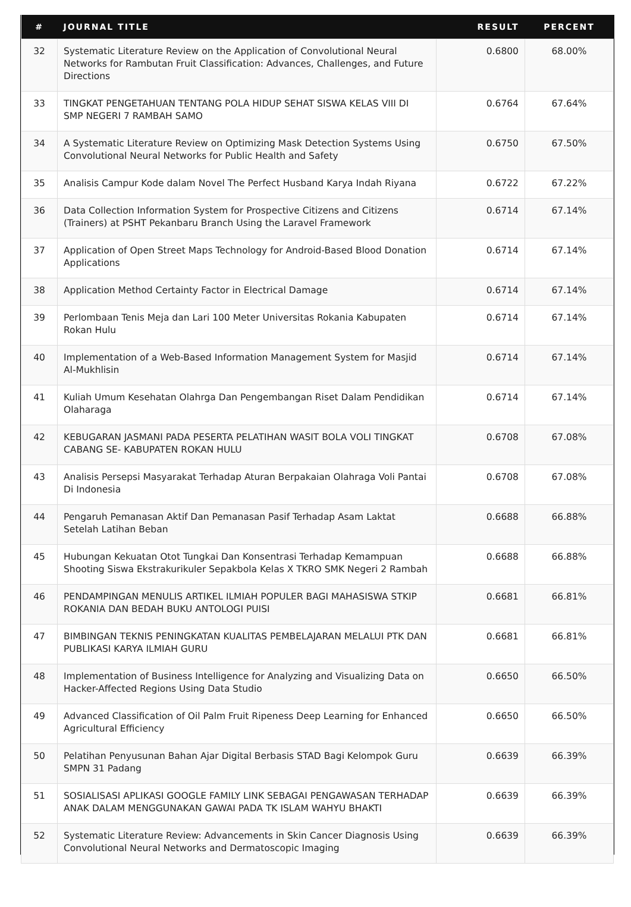| # | JOURNAL TITLE | RESULT | PERCENT |
| --- | --- | --- | --- |
| 32 | Systematic Literature Review on the Application of Convolutional Neural Networks for Rambutan Fruit Classification: Advances, Challenges, and Future Directions | 0.6800 | 68.00% |
| 33 | TINGKAT PENGETAHUAN TENTANG POLA HIDUP SEHAT SISWA KELAS VIII DI SMP NEGERI 7 RAMBAH SAMO | 0.6764 | 67.64% |
| 34 | A Systematic Literature Review on Optimizing Mask Detection Systems Using Convolutional Neural Networks for Public Health and Safety | 0.6750 | 67.50% |
| 35 | Analisis Campur Kode dalam Novel The Perfect Husband Karya Indah Riyana | 0.6722 | 67.22% |
| 36 | Data Collection Information System for Prospective Citizens and Citizens (Trainers) at PSHT Pekanbaru Branch Using the Laravel Framework | 0.6714 | 67.14% |
| 37 | Application of Open Street Maps Technology for Android-Based Blood Donation Applications | 0.6714 | 67.14% |
| 38 | Application Method Certainty Factor in Electrical Damage | 0.6714 | 67.14% |
| 39 | Perlombaan Tenis Meja dan Lari 100 Meter Universitas Rokania Kabupaten Rokan Hulu | 0.6714 | 67.14% |
| 40 | Implementation of a Web-Based Information Management System for Masjid Al-Mukhlisin | 0.6714 | 67.14% |
| 41 | Kuliah Umum Kesehatan Olahrga Dan Pengembangan Riset Dalam Pendidikan Olaharaga | 0.6714 | 67.14% |
| 42 | KEBUGARAN JASMANI PADA PESERTA PELATIHAN WASIT BOLA VOLI TINGKAT CABANG SE- KABUPATEN ROKAN HULU | 0.6708 | 67.08% |
| 43 | Analisis Persepsi Masyarakat Terhadap Aturan Berpakaian Olahraga Voli Pantai Di Indonesia | 0.6708 | 67.08% |
| 44 | Pengaruh Pemanasan Aktif Dan Pemanasan Pasif Terhadap Asam Laktat Setelah Latihan Beban | 0.6688 | 66.88% |
| 45 | Hubungan Kekuatan Otot Tungkai Dan Konsentrasi Terhadap Kemampuan Shooting Siswa Ekstrakurikuler Sepakbola Kelas X TKRO SMK Negeri 2 Rambah | 0.6688 | 66.88% |
| 46 | PENDAMPINGAN MENULIS ARTIKEL ILMIAH POPULER BAGI MAHASISWA STKIP ROKANIA DAN BEDAH BUKU ANTOLOGI PUISI | 0.6681 | 66.81% |
| 47 | BIMBINGAN TEKNIS PENINGKATAN KUALITAS PEMBELAJARAN MELALUI PTK DAN PUBLIKASI KARYA ILMIAH GURU | 0.6681 | 66.81% |
| 48 | Implementation of Business Intelligence for Analyzing and Visualizing Data on Hacker-Affected Regions Using Data Studio | 0.6650 | 66.50% |
| 49 | Advanced Classification of Oil Palm Fruit Ripeness Deep Learning for Enhanced Agricultural Efficiency | 0.6650 | 66.50% |
| 50 | Pelatihan Penyusunan Bahan Ajar Digital Berbasis STAD Bagi Kelompok Guru SMPN 31 Padang | 0.6639 | 66.39% |
| 51 | SOSIALISASI APLIKASI GOOGLE FAMILY LINK SEBAGAI PENGAWASAN TERHADAP ANAK DALAM MENGGUNAKAN GAWAI PADA TK ISLAM WAHYU BHAKTI | 0.6639 | 66.39% |
| 52 | Systematic Literature Review: Advancements in Skin Cancer Diagnosis Using Convolutional Neural Networks and Dermatoscopic Imaging | 0.6639 | 66.39% |